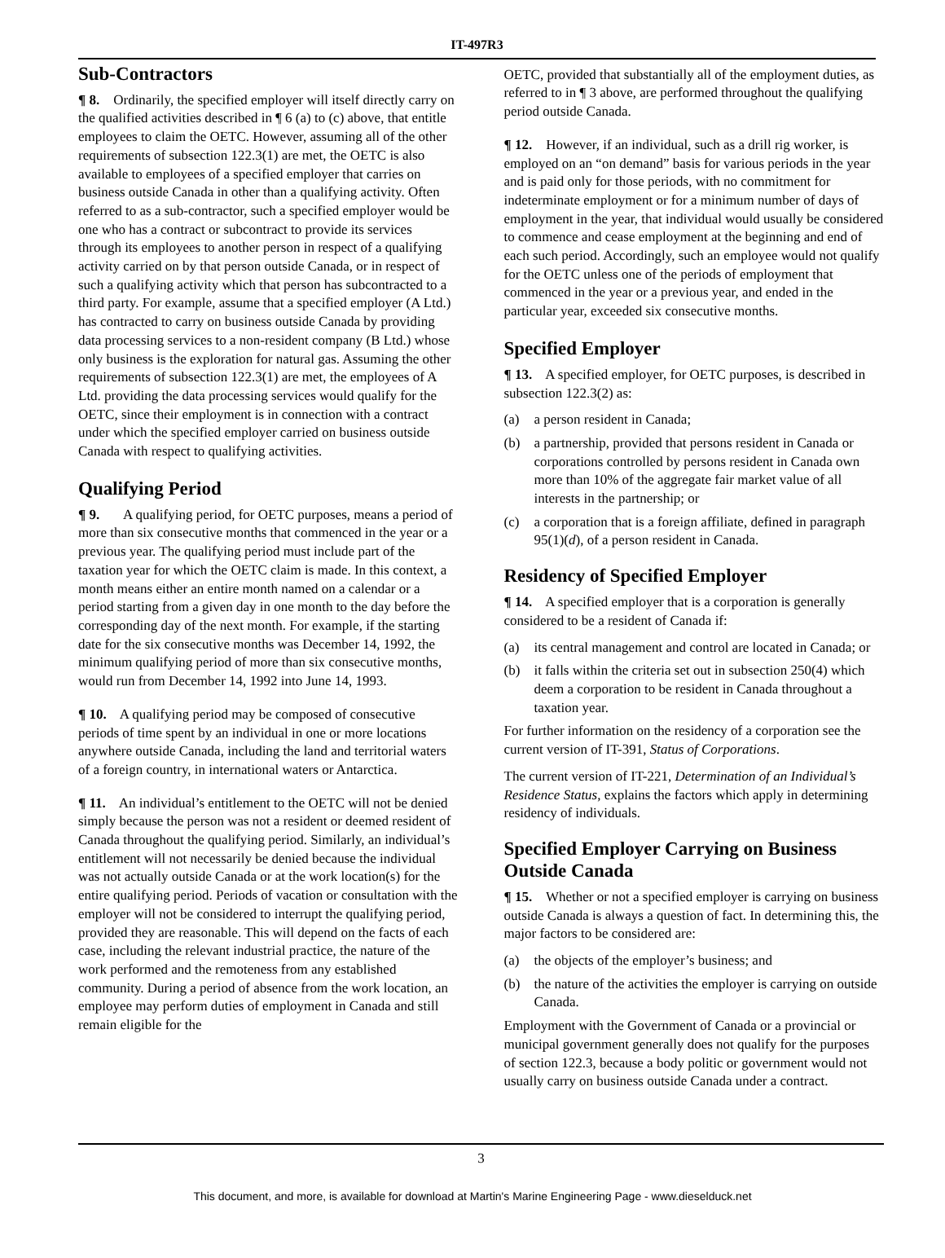IT-497R3
Sub-Contractors
¶ 8. Ordinarily, the specified employer will itself directly carry on the qualified activities described in ¶ 6 (a) to (c) above, that entitle employees to claim the OETC. However, assuming all of the other requirements of subsection 122.3(1) are met, the OETC is also available to employees of a specified employer that carries on business outside Canada in other than a qualifying activity. Often referred to as a sub-contractor, such a specified employer would be one who has a contract or subcontract to provide its services through its employees to another person in respect of a qualifying activity carried on by that person outside Canada, or in respect of such a qualifying activity which that person has subcontracted to a third party. For example, assume that a specified employer (A Ltd.) has contracted to carry on business outside Canada by providing data processing services to a non-resident company (B Ltd.) whose only business is the exploration for natural gas. Assuming the other requirements of subsection 122.3(1) are met, the employees of A Ltd. providing the data processing services would qualify for the OETC, since their employment is in connection with a contract under which the specified employer carried on business outside Canada with respect to qualifying activities.
Qualifying Period
¶ 9. A qualifying period, for OETC purposes, means a period of more than six consecutive months that commenced in the year or a previous year. The qualifying period must include part of the taxation year for which the OETC claim is made. In this context, a month means either an entire month named on a calendar or a period starting from a given day in one month to the day before the corresponding day of the next month. For example, if the starting date for the six consecutive months was December 14, 1992, the minimum qualifying period of more than six consecutive months, would run from December 14, 1992 into June 14, 1993.
¶ 10. A qualifying period may be composed of consecutive periods of time spent by an individual in one or more locations anywhere outside Canada, including the land and territorial waters of a foreign country, in international waters or Antarctica.
¶ 11. An individual’s entitlement to the OETC will not be denied simply because the person was not a resident or deemed resident of Canada throughout the qualifying period. Similarly, an individual’s entitlement will not necessarily be denied because the individual was not actually outside Canada or at the work location(s) for the entire qualifying period. Periods of vacation or consultation with the employer will not be considered to interrupt the qualifying period, provided they are reasonable. This will depend on the facts of each case, including the relevant industrial practice, the nature of the work performed and the remoteness from any established community. During a period of absence from the work location, an employee may perform duties of employment in Canada and still remain eligible for the
OETC, provided that substantially all of the employment duties, as referred to in ¶ 3 above, are performed throughout the qualifying period outside Canada.
¶ 12. However, if an individual, such as a drill rig worker, is employed on an “on demand” basis for various periods in the year and is paid only for those periods, with no commitment for indeterminate employment or for a minimum number of days of employment in the year, that individual would usually be considered to commence and cease employment at the beginning and end of each such period. Accordingly, such an employee would not qualify for the OETC unless one of the periods of employment that commenced in the year or a previous year, and ended in the particular year, exceeded six consecutive months.
Specified Employer
¶ 13. A specified employer, for OETC purposes, is described in subsection 122.3(2) as:
(a) a person resident in Canada;
(b) a partnership, provided that persons resident in Canada or corporations controlled by persons resident in Canada own more than 10% of the aggregate fair market value of all interests in the partnership; or
(c) a corporation that is a foreign affiliate, defined in paragraph 95(1)(d), of a person resident in Canada.
Residency of Specified Employer
¶ 14. A specified employer that is a corporation is generally considered to be a resident of Canada if:
(a) its central management and control are located in Canada; or
(b) it falls within the criteria set out in subsection 250(4) which deem a corporation to be resident in Canada throughout a taxation year.
For further information on the residency of a corporation see the current version of IT-391, Status of Corporations.
The current version of IT-221, Determination of an Individual’s Residence Status, explains the factors which apply in determining residency of individuals.
Specified Employer Carrying on Business Outside Canada
¶ 15. Whether or not a specified employer is carrying on business outside Canada is always a question of fact. In determining this, the major factors to be considered are:
(a) the objects of the employer’s business; and
(b) the nature of the activities the employer is carrying on outside Canada.
Employment with the Government of Canada or a provincial or municipal government generally does not qualify for the purposes of section 122.3, because a body politic or government would not usually carry on business outside Canada under a contract.
3
This document, and more, is available for download at Martin's Marine Engineering Page - www.dieselduck.net